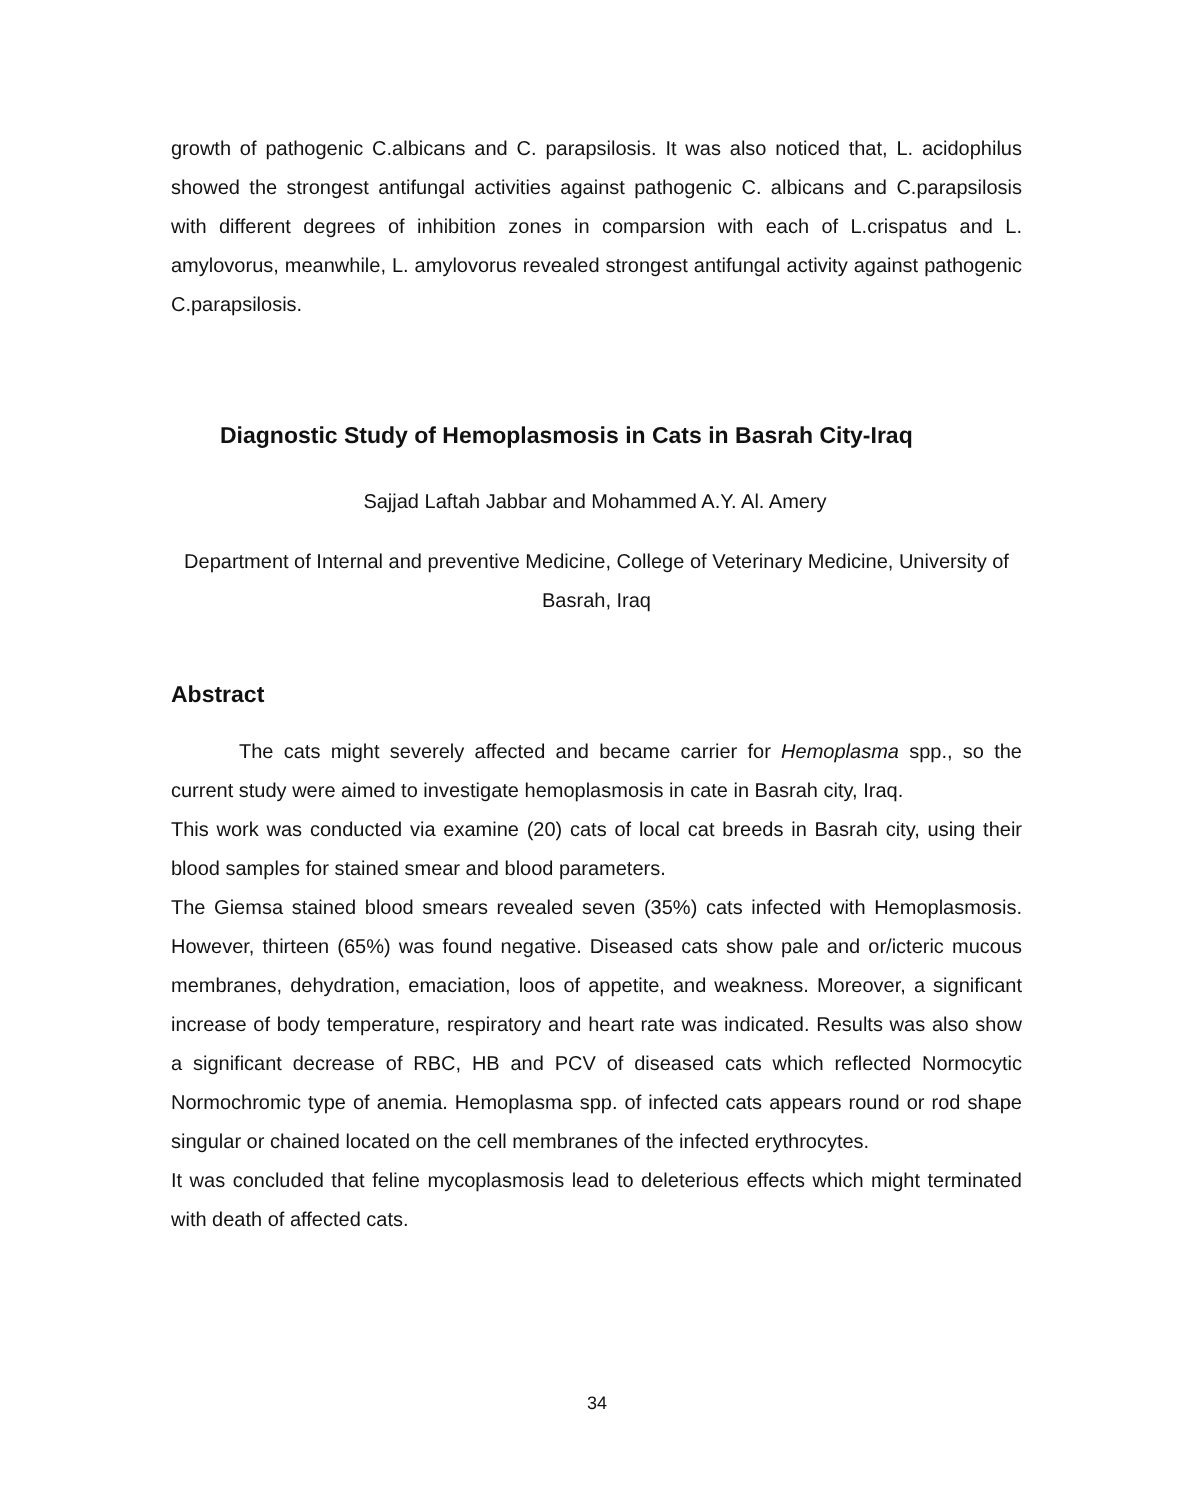growth of pathogenic C.albicans and C. parapsilosis. It was also noticed that, L. acidophilus showed the strongest antifungal activities against pathogenic C. albicans and C.parapsilosis with different degrees of inhibition zones in comparsion with each of L.crispatus and L. amylovorus, meanwhile, L. amylovorus revealed strongest antifungal activity against pathogenic C.parapsilosis.
Diagnostic Study of Hemoplasmosis in Cats in Basrah City-Iraq
Sajjad Laftah Jabbar and Mohammed A.Y. Al. Amery
Department of Internal and preventive Medicine, College of Veterinary Medicine, University of Basrah, Iraq
Abstract
The cats might severely affected and became carrier for Hemoplasma spp., so the current study were aimed to investigate hemoplasmosis in cate in Basrah city, Iraq.
This work was conducted via examine (20) cats of local cat breeds in Basrah city, using their blood samples for stained smear and blood parameters.
The Giemsa stained blood smears revealed seven (35%) cats infected with Hemoplasmosis. However, thirteen (65%) was found negative. Diseased cats show pale and or/icteric mucous membranes, dehydration, emaciation, loos of appetite, and weakness. Moreover, a significant increase of body temperature, respiratory and heart rate was indicated. Results was also show a significant decrease of RBC, HB and PCV of diseased cats which reflected Normocytic Normochromic type of anemia. Hemoplasma spp. of infected cats appears round or rod shape singular or chained located on the cell membranes of the infected erythrocytes.
It was concluded that feline mycoplasmosis lead to deleterious effects which might terminated with death of affected cats.
34